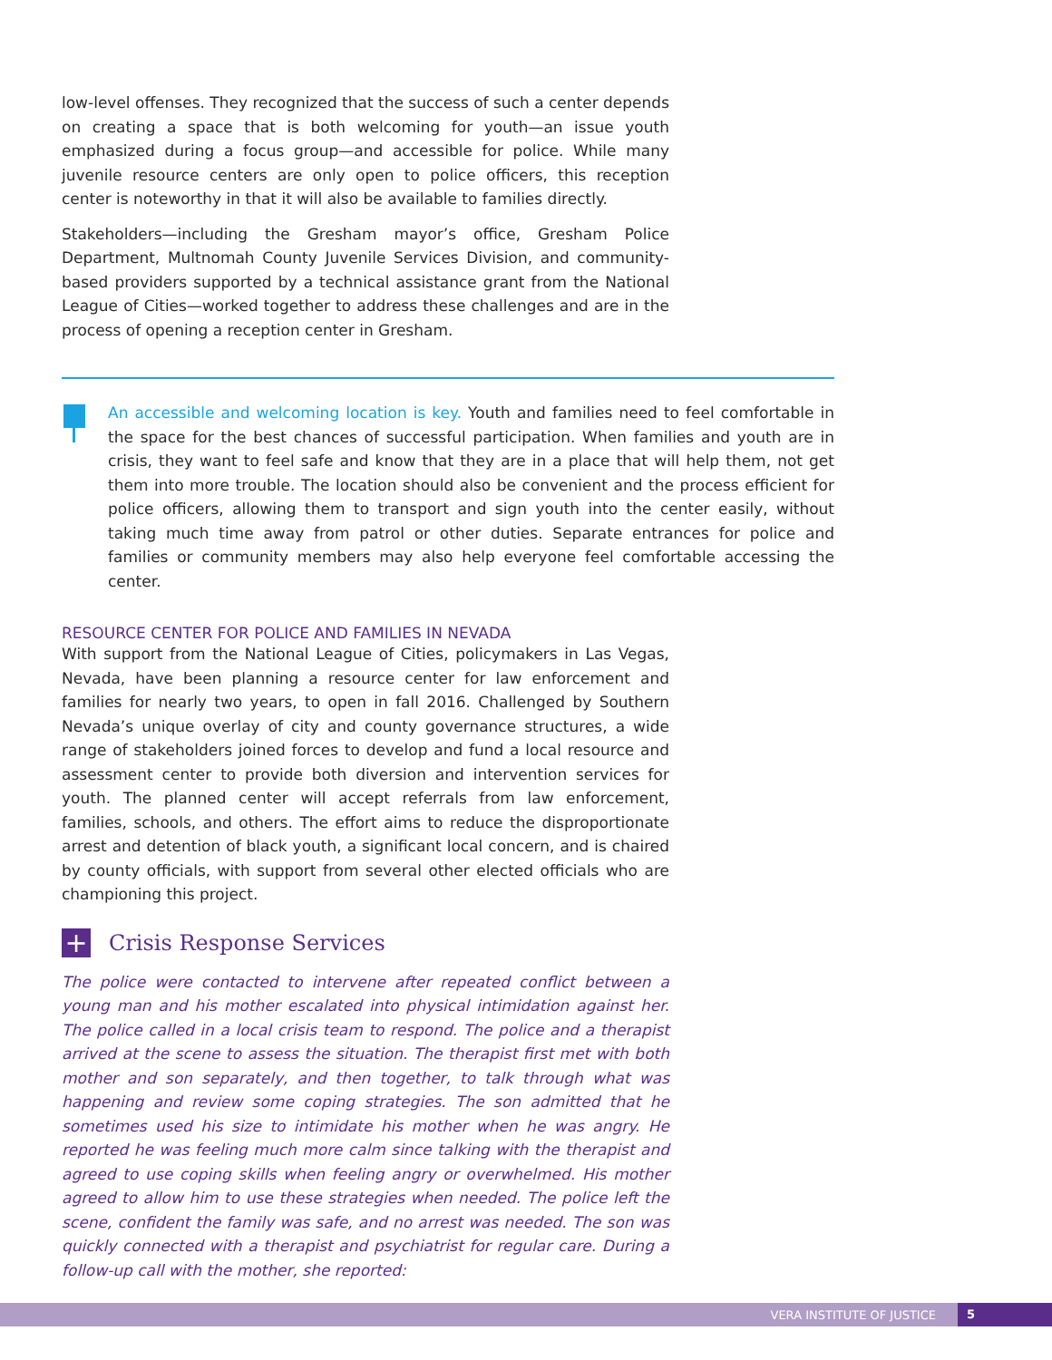low-level offenses. They recognized that the success of such a center depends on creating a space that is both welcoming for youth—an issue youth emphasized during a focus group—and accessible for police. While many juvenile resource centers are only open to police officers, this reception center is noteworthy in that it will also be available to families directly.
Stakeholders—including the Gresham mayor’s office, Gresham Police Department, Multnomah County Juvenile Services Division, and community-based providers supported by a technical assistance grant from the National League of Cities—worked together to address these challenges and are in the process of opening a reception center in Gresham.
An accessible and welcoming location is key. Youth and families need to feel comfortable in the space for the best chances of successful participation. When families and youth are in crisis, they want to feel safe and know that they are in a place that will help them, not get them into more trouble. The location should also be convenient and the process efficient for police officers, allowing them to transport and sign youth into the center easily, without taking much time away from patrol or other duties. Separate entrances for police and families or community members may also help everyone feel comfortable accessing the center.
RESOURCE CENTER FOR POLICE AND FAMILIES IN NEVADA
With support from the National League of Cities, policymakers in Las Vegas, Nevada, have been planning a resource center for law enforcement and families for nearly two years, to open in fall 2016. Challenged by Southern Nevada’s unique overlay of city and county governance structures, a wide range of stakeholders joined forces to develop and fund a local resource and assessment center to provide both diversion and intervention services for youth. The planned center will accept referrals from law enforcement, families, schools, and others. The effort aims to reduce the disproportionate arrest and detention of black youth, a significant local concern, and is chaired by county officials, with support from several other elected officials who are championing this project.
+ Crisis Response Services
The police were contacted to intervene after repeated conflict between a young man and his mother escalated into physical intimidation against her. The police called in a local crisis team to respond. The police and a therapist arrived at the scene to assess the situation. The therapist first met with both mother and son separately, and then together, to talk through what was happening and review some coping strategies. The son admitted that he sometimes used his size to intimidate his mother when he was angry. He reported he was feeling much more calm since talking with the therapist and agreed to use coping skills when feeling angry or overwhelmed. His mother agreed to allow him to use these strategies when needed. The police left the scene, confident the family was safe, and no arrest was needed. The son was quickly connected with a therapist and psychiatrist for regular care. During a follow-up call with the mother, she reported:
VERA INSTITUTE OF JUSTICE 5